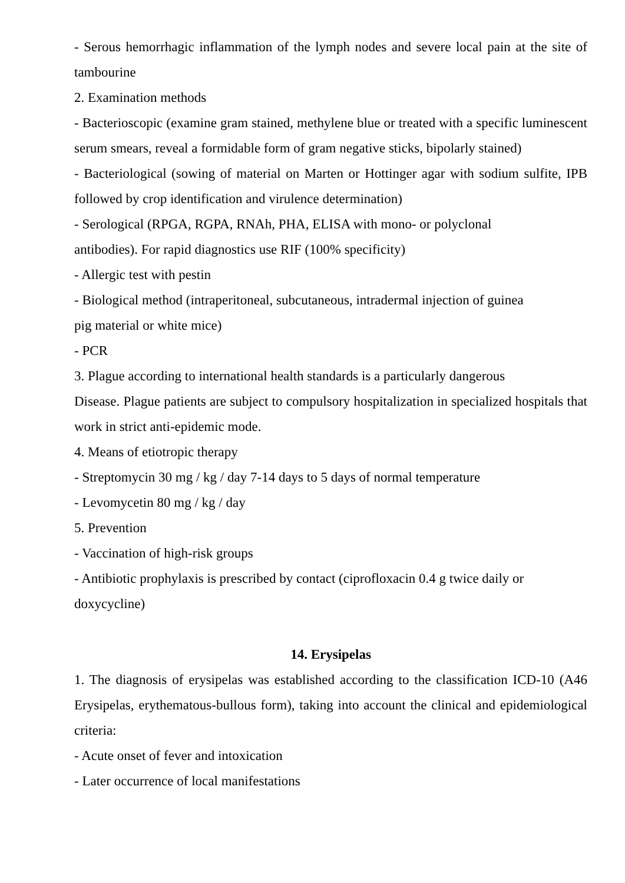- Serous hemorrhagic inflammation of the lymph nodes and severe local pain at the site of tambourine
2. Examination methods
- Bacterioscopic (examine gram stained, methylene blue or treated with a specific luminescent serum smears, reveal a formidable form of gram negative sticks, bipolarly stained)
- Bacteriological (sowing of material on Marten or Hottinger agar with sodium sulfite, IPB followed by crop identification and virulence determination)
- Serological (RPGA, RGPA, RNAh, PHA, ELISA with mono- or polyclonal
antibodies). For rapid diagnostics use RIF (100% specificity)
- Allergic test with pestin
- Biological method (intraperitoneal, subcutaneous, intradermal injection of guinea
pig material or white mice)
- PCR
3. Plague according to international health standards is a particularly dangerous
Disease. Plague patients are subject to compulsory hospitalization in specialized hospitals that work in strict anti-epidemic mode.
4. Means of etiotropic therapy
- Streptomycin 30 mg / kg / day 7-14 days to 5 days of normal temperature
- Levomycetin 80 mg / kg / day
5. Prevention
- Vaccination of high-risk groups
- Antibiotic prophylaxis is prescribed by contact (ciprofloxacin 0.4 g twice daily or
doxycycline)
14. Erysipelas
1. The diagnosis of erysipelas was established according to the classification ICD-10 (A46 Erysipelas, erythematous-bullous form), taking into account the clinical and epidemiological criteria:
- Acute onset of fever and intoxication
- Later occurrence of local manifestations